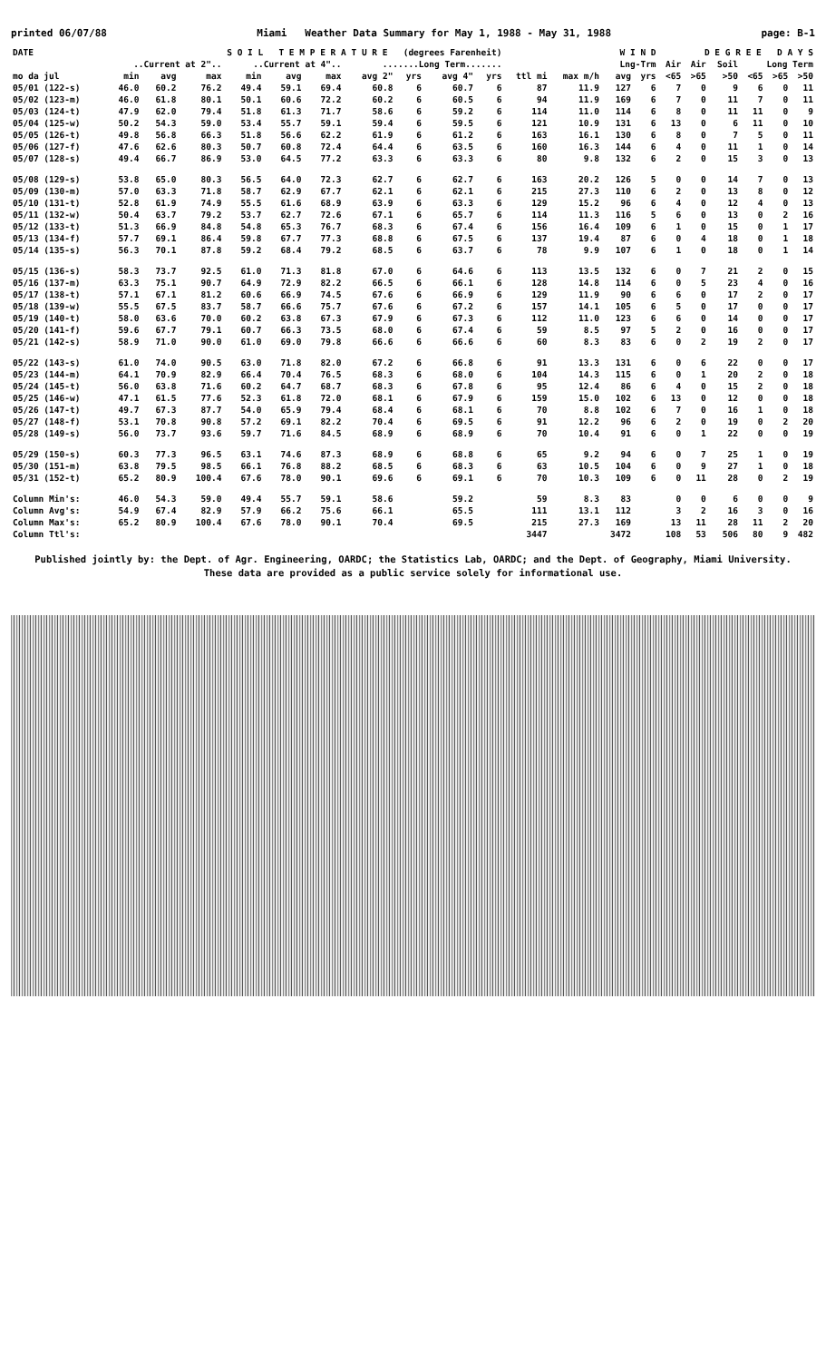printed 06/07/88 Miami Weather Data Summary for May 1, 1988 - May 31, 1988 page: B-1
| DATE | S O I L T E M P E R A T U R E (degrees Farenheit) | | | | | | | | | | W I N D | | | | D E G R E E D A Y S | | | | | |
| --- | --- | --- | --- | --- | --- | --- | --- | --- | --- | --- | --- | --- | --- | --- | --- | --- | --- | --- | --- | --- |
| | ..Current at 2".. | | | ..Current at 4".. | | | .......Long Term....... | | | | | | Lng-Trm | | Air | Air | Soil | Long Term | | |
| mo da jul | min | avg | max | min | avg | max | avg 2" | yrs | avg 4" | yrs | ttl mi | max m/h | avg | yrs | <65 | >65 | >50 | <65 | >65 | >50 |
| 05/01 (122-s) | 46.0 | 60.2 | 76.2 | 49.4 | 59.1 | 69.4 | 60.8 | 6 | 60.7 | 6 | 87 | 11.9 | 127 | 6 | 7 | 0 | 9 | 6 | 0 | 11 |
| 05/02 (123-m) | 46.0 | 61.8 | 80.1 | 50.1 | 60.6 | 72.2 | 60.2 | 6 | 60.5 | 6 | 94 | 11.9 | 169 | 6 | 7 | 0 | 11 | 7 | 0 | 11 |
| 05/03 (124-t) | 47.9 | 62.0 | 79.4 | 51.8 | 61.3 | 71.7 | 58.6 | 6 | 59.2 | 6 | 114 | 11.0 | 114 | 6 | 8 | 0 | 11 | 11 | 0 | 9 |
| 05/04 (125-w) | 50.2 | 54.3 | 59.0 | 53.4 | 55.7 | 59.1 | 59.4 | 6 | 59.5 | 6 | 121 | 10.9 | 131 | 6 | 13 | 0 | 6 | 11 | 0 | 10 |
| 05/05 (126-t) | 49.8 | 56.8 | 66.3 | 51.8 | 56.6 | 62.2 | 61.9 | 6 | 61.2 | 6 | 163 | 16.1 | 130 | 6 | 8 | 0 | 7 | 5 | 0 | 11 |
| 05/06 (127-f) | 47.6 | 62.6 | 80.3 | 50.7 | 60.8 | 72.4 | 64.4 | 6 | 63.5 | 6 | 160 | 16.3 | 144 | 6 | 4 | 0 | 11 | 1 | 0 | 14 |
| 05/07 (128-s) | 49.4 | 66.7 | 86.9 | 53.0 | 64.5 | 77.2 | 63.3 | 6 | 63.3 | 6 | 80 | 9.8 | 132 | 6 | 2 | 0 | 15 | 3 | 0 | 13 |
| 05/08 (129-s) | 53.8 | 65.0 | 80.3 | 56.5 | 64.0 | 72.3 | 62.7 | 6 | 62.7 | 6 | 163 | 20.2 | 126 | 5 | 0 | 0 | 14 | 7 | 0 | 13 |
| 05/09 (130-m) | 57.0 | 63.3 | 71.8 | 58.7 | 62.9 | 67.7 | 62.1 | 6 | 62.1 | 6 | 215 | 27.3 | 110 | 6 | 2 | 0 | 13 | 8 | 0 | 12 |
| 05/10 (131-t) | 52.8 | 61.9 | 74.9 | 55.5 | 61.6 | 68.9 | 63.9 | 6 | 63.3 | 6 | 129 | 15.2 | 96 | 6 | 4 | 0 | 12 | 4 | 0 | 13 |
| 05/11 (132-w) | 50.4 | 63.7 | 79.2 | 53.7 | 62.7 | 72.6 | 67.1 | 6 | 65.7 | 6 | 114 | 11.3 | 116 | 5 | 6 | 0 | 13 | 0 | 2 | 16 |
| 05/12 (133-t) | 51.3 | 66.9 | 84.8 | 54.8 | 65.3 | 76.7 | 68.3 | 6 | 67.4 | 6 | 156 | 16.4 | 109 | 6 | 1 | 0 | 15 | 0 | 1 | 17 |
| 05/13 (134-f) | 57.7 | 69.1 | 86.4 | 59.8 | 67.7 | 77.3 | 68.8 | 6 | 67.5 | 6 | 137 | 19.4 | 87 | 6 | 0 | 4 | 18 | 0 | 1 | 18 |
| 05/14 (135-s) | 56.3 | 70.1 | 87.8 | 59.2 | 68.4 | 79.2 | 68.5 | 6 | 63.7 | 6 | 78 | 9.9 | 107 | 6 | 1 | 0 | 18 | 0 | 1 | 14 |
| 05/15 (136-s) | 58.3 | 73.7 | 92.5 | 61.0 | 71.3 | 81.8 | 67.0 | 6 | 64.6 | 6 | 113 | 13.5 | 132 | 6 | 0 | 7 | 21 | 2 | 0 | 15 |
| 05/16 (137-m) | 63.3 | 75.1 | 90.7 | 64.9 | 72.9 | 82.2 | 66.5 | 6 | 66.1 | 6 | 128 | 14.8 | 114 | 6 | 0 | 5 | 23 | 4 | 0 | 16 |
| 05/17 (138-t) | 57.1 | 67.1 | 81.2 | 60.6 | 66.9 | 74.5 | 67.6 | 6 | 66.9 | 6 | 129 | 11.9 | 90 | 6 | 6 | 0 | 17 | 2 | 0 | 17 |
| 05/18 (139-w) | 55.5 | 67.5 | 83.7 | 58.7 | 66.6 | 75.7 | 67.6 | 6 | 67.2 | 6 | 157 | 14.1 | 105 | 6 | 5 | 0 | 17 | 0 | 0 | 17 |
| 05/19 (140-t) | 58.0 | 63.6 | 70.0 | 60.2 | 63.8 | 67.3 | 67.9 | 6 | 67.3 | 6 | 112 | 11.0 | 123 | 6 | 6 | 0 | 14 | 0 | 0 | 17 |
| 05/20 (141-f) | 59.6 | 67.7 | 79.1 | 60.7 | 66.3 | 73.5 | 68.0 | 6 | 67.4 | 6 | 59 | 8.5 | 97 | 5 | 2 | 0 | 16 | 0 | 0 | 17 |
| 05/21 (142-s) | 58.9 | 71.0 | 90.0 | 61.0 | 69.0 | 79.8 | 66.6 | 6 | 66.6 | 6 | 60 | 8.3 | 83 | 6 | 0 | 2 | 19 | 2 | 0 | 17 |
| 05/22 (143-s) | 61.0 | 74.0 | 90.5 | 63.0 | 71.8 | 82.0 | 67.2 | 6 | 66.8 | 6 | 91 | 13.3 | 131 | 6 | 0 | 6 | 22 | 0 | 0 | 17 |
| 05/23 (144-m) | 64.1 | 70.9 | 82.9 | 66.4 | 70.4 | 76.5 | 68.3 | 6 | 68.0 | 6 | 104 | 14.3 | 115 | 6 | 0 | 1 | 20 | 2 | 0 | 18 |
| 05/24 (145-t) | 56.0 | 63.8 | 71.6 | 60.2 | 64.7 | 68.7 | 68.3 | 6 | 67.8 | 6 | 95 | 12.4 | 86 | 6 | 4 | 0 | 15 | 2 | 0 | 18 |
| 05/25 (146-w) | 47.1 | 61.5 | 77.6 | 52.3 | 61.8 | 72.0 | 68.1 | 6 | 67.9 | 6 | 159 | 15.0 | 102 | 6 | 13 | 0 | 12 | 0 | 0 | 18 |
| 05/26 (147-t) | 49.7 | 67.3 | 87.7 | 54.0 | 65.9 | 79.4 | 68.4 | 6 | 68.1 | 6 | 70 | 8.8 | 102 | 6 | 7 | 0 | 16 | 1 | 0 | 18 |
| 05/27 (148-f) | 53.1 | 70.8 | 90.8 | 57.2 | 69.1 | 82.2 | 70.4 | 6 | 69.5 | 6 | 91 | 12.2 | 96 | 6 | 2 | 0 | 19 | 0 | 2 | 20 |
| 05/28 (149-s) | 56.0 | 73.7 | 93.6 | 59.7 | 71.6 | 84.5 | 68.9 | 6 | 68.9 | 6 | 70 | 10.4 | 91 | 6 | 0 | 1 | 22 | 0 | 0 | 19 |
| 05/29 (150-s) | 60.3 | 77.3 | 96.5 | 63.1 | 74.6 | 87.3 | 68.9 | 6 | 68.8 | 6 | 65 | 9.2 | 94 | 6 | 0 | 7 | 25 | 1 | 0 | 19 |
| 05/30 (151-m) | 63.8 | 79.5 | 98.5 | 66.1 | 76.8 | 88.2 | 68.5 | 6 | 68.3 | 6 | 63 | 10.5 | 104 | 6 | 0 | 9 | 27 | 1 | 0 | 18 |
| 05/31 (152-t) | 65.2 | 80.9 | 100.4 | 67.6 | 78.0 | 90.1 | 69.6 | 6 | 69.1 | 6 | 70 | 10.3 | 109 | 6 | 0 | 11 | 28 | 0 | 2 | 19 |
| Column Min's: | 46.0 | 54.3 | 59.0 | 49.4 | 55.7 | 59.1 | 58.6 | | 59.2 | | 59 | 8.3 | 83 | | 0 | 0 | 6 | 0 | 0 | 9 |
| Column Avg's: | 54.9 | 67.4 | 82.9 | 57.9 | 66.2 | 75.6 | 66.1 | | 65.5 | | 111 | 13.1 | 112 | | 3 | 2 | 16 | 3 | 0 | 16 |
| Column Max's: | 65.2 | 80.9 | 100.4 | 67.6 | 78.0 | 90.1 | 70.4 | | 69.5 | | 215 | 27.3 | 169 | | 13 | 11 | 28 | 11 | 2 | 20 |
| Column Ttl's: | | | | | | | | | | | 3447 | | 3472 | | 108 | 53 | 506 | 80 | 9 | 482 |
Published jointly by: the Dept. of Agr. Engineering, OARDC; the Statistics Lab, OARDC; and the Dept. of Geography, Miami University.
These data are provided as a public service solely for informational use.